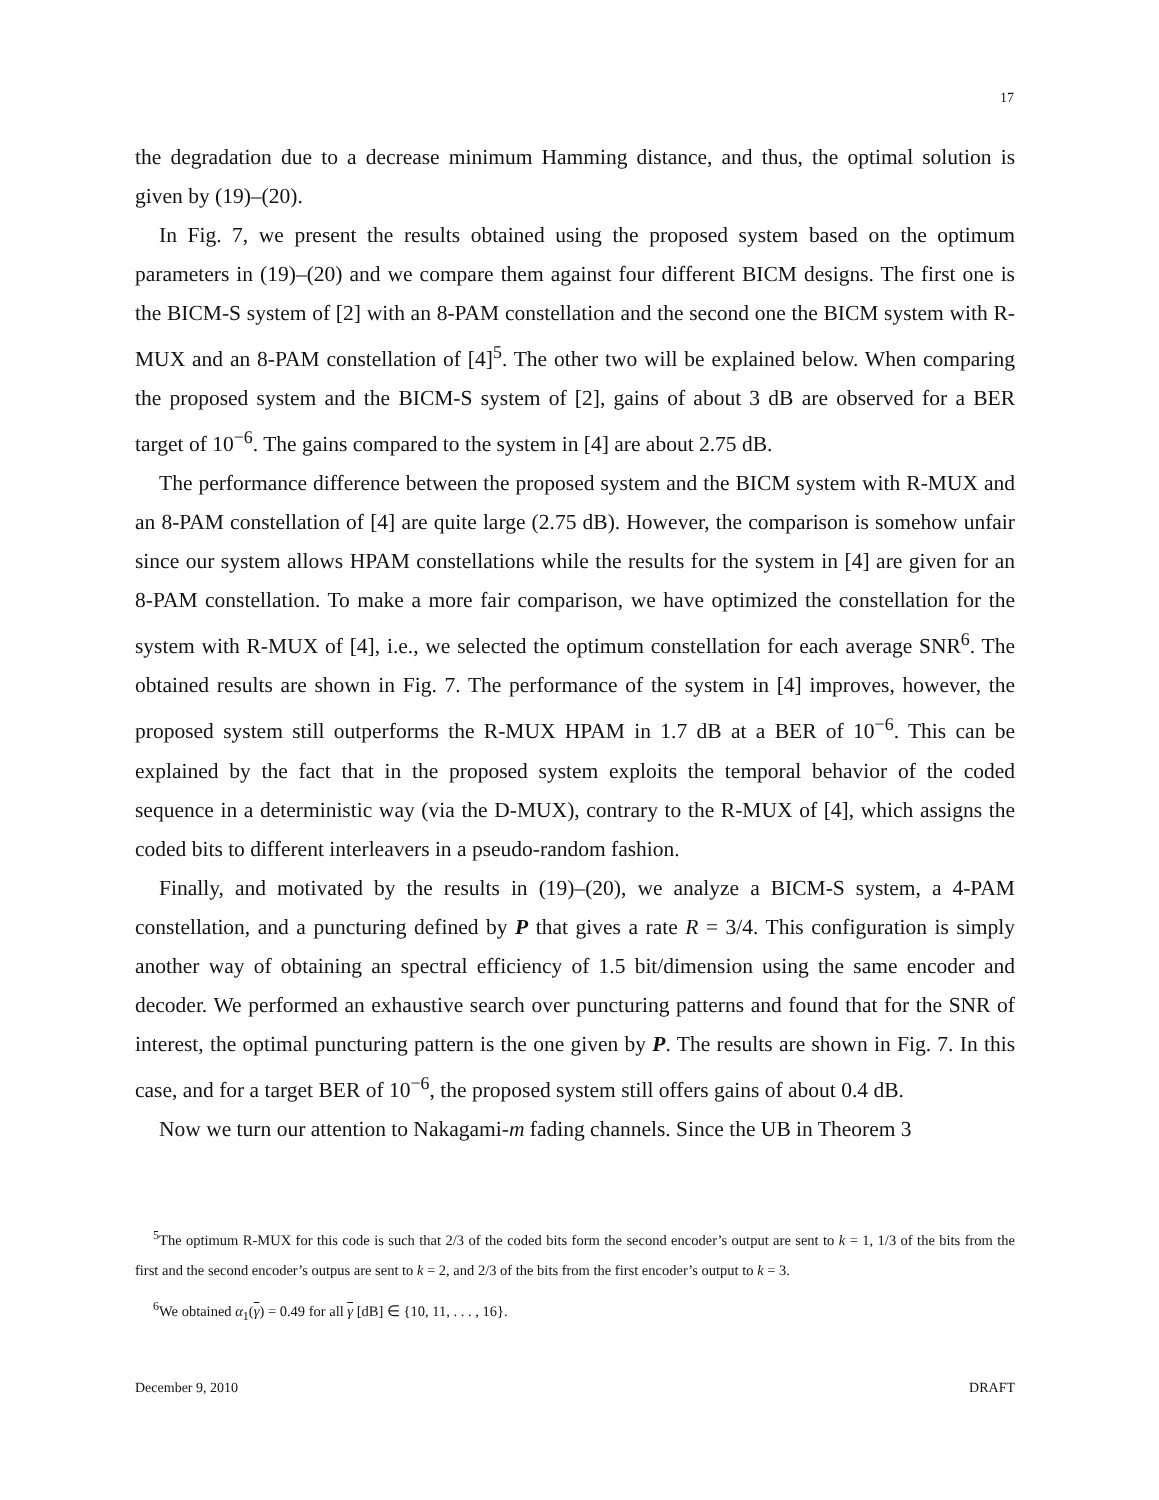17
the degradation due to a decrease minimum Hamming distance, and thus, the optimal solution is given by (19)–(20).
In Fig. 7, we present the results obtained using the proposed system based on the optimum parameters in (19)–(20) and we compare them against four different BICM designs. The first one is the BICM-S system of [2] with an 8-PAM constellation and the second one the BICM system with R-MUX and an 8-PAM constellation of [4]<sup>5</sup>. The other two will be explained below. When comparing the proposed system and the BICM-S system of [2], gains of about 3 dB are observed for a BER target of 10<sup>−6</sup>. The gains compared to the system in [4] are about 2.75 dB.
The performance difference between the proposed system and the BICM system with R-MUX and an 8-PAM constellation of [4] are quite large (2.75 dB). However, the comparison is somehow unfair since our system allows HPAM constellations while the results for the system in [4] are given for an 8-PAM constellation. To make a more fair comparison, we have optimized the constellation for the system with R-MUX of [4], i.e., we selected the optimum constellation for each average SNR<sup>6</sup>. The obtained results are shown in Fig. 7. The performance of the system in [4] improves, however, the proposed system still outperforms the R-MUX HPAM in 1.7 dB at a BER of 10<sup>−6</sup>. This can be explained by the fact that in the proposed system exploits the temporal behavior of the coded sequence in a deterministic way (via the D-MUX), contrary to the R-MUX of [4], which assigns the coded bits to different interleavers in a pseudo-random fashion.
Finally, and motivated by the results in (19)–(20), we analyze a BICM-S system, a 4-PAM constellation, and a puncturing defined by P that gives a rate R = 3/4. This configuration is simply another way of obtaining an spectral efficiency of 1.5 bit/dimension using the same encoder and decoder. We performed an exhaustive search over puncturing patterns and found that for the SNR of interest, the optimal puncturing pattern is the one given by P. The results are shown in Fig. 7. In this case, and for a target BER of 10<sup>−6</sup>, the proposed system still offers gains of about 0.4 dB.
Now we turn our attention to Nakagami-m fading channels. Since the UB in Theorem 3
<sup>5</sup> The optimum R-MUX for this code is such that 2/3 of the coded bits form the second encoder’s output are sent to k = 1, 1/3 of the bits from the first and the second encoder’s outpus are sent to k = 2, and 2/3 of the bits from the first encoder’s output to k = 3.
<sup>6</sup> We obtained α<sub>1</sub>(γ) = 0.49 for all γ [dB] ∈ {10, 11, . . . , 16}.
December 9, 2010 DRAFT